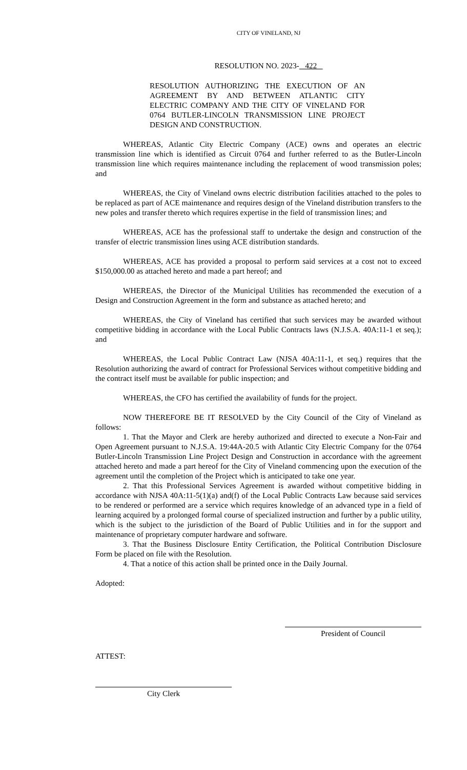CITY OF VINELAND, NJ
RESOLUTION NO. 2023- 422
RESOLUTION AUTHORIZING THE EXECUTION OF AN AGREEMENT BY AND BETWEEN ATLANTIC CITY ELECTRIC COMPANY AND THE CITY OF VINELAND FOR 0764 BUTLER-LINCOLN TRANSMISSION LINE PROJECT DESIGN AND CONSTRUCTION.
WHEREAS, Atlantic City Electric Company (ACE) owns and operates an electric transmission line which is identified as Circuit 0764 and further referred to as the Butler-Lincoln transmission line which requires maintenance including the replacement of wood transmission poles; and
WHEREAS, the City of Vineland owns electric distribution facilities attached to the poles to be replaced as part of ACE maintenance and requires design of the Vineland distribution transfers to the new poles and transfer thereto which requires expertise in the field of transmission lines; and
WHEREAS, ACE has the professional staff to undertake the design and construction of the transfer of electric transmission lines using ACE distribution standards.
WHEREAS, ACE has provided a proposal to perform said services at a cost not to exceed $150,000.00 as attached hereto and made a part hereof; and
WHEREAS, the Director of the Municipal Utilities has recommended the execution of a Design and Construction Agreement in the form and substance as attached hereto; and
WHEREAS, the City of Vineland has certified that such services may be awarded without competitive bidding in accordance with the Local Public Contracts laws (N.J.S.A. 40A:11-1 et seq.); and
WHEREAS, the Local Public Contract Law (NJSA 40A:11-1, et seq.) requires that the Resolution authorizing the award of contract for Professional Services without competitive bidding and the contract itself must be available for public inspection; and
WHEREAS, the CFO has certified the availability of funds for the project.
NOW THEREFORE BE IT RESOLVED by the City Council of the City of Vineland as follows:
1. That the Mayor and Clerk are hereby authorized and directed to execute a Non-Fair and Open Agreement pursuant to N.J.S.A. 19:44A-20.5 with Atlantic City Electric Company for the 0764 Butler-Lincoln Transmission Line Project Design and Construction in accordance with the agreement attached hereto and made a part hereof for the City of Vineland commencing upon the execution of the agreement until the completion of the Project which is anticipated to take one year.
2. That this Professional Services Agreement is awarded without competitive bidding in accordance with NJSA 40A:11-5(1)(a) and(f) of the Local Public Contracts Law because said services to be rendered or performed are a service which requires knowledge of an advanced type in a field of learning acquired by a prolonged formal course of specialized instruction and further by a public utility, which is the subject to the jurisdiction of the Board of Public Utilities and in for the support and maintenance of proprietary computer hardware and software.
3. That the Business Disclosure Entity Certification, the Political Contribution Disclosure Form be placed on file with the Resolution.
4. That a notice of this action shall be printed once in the Daily Journal.
Adopted:
President of Council
ATTEST:
City Clerk